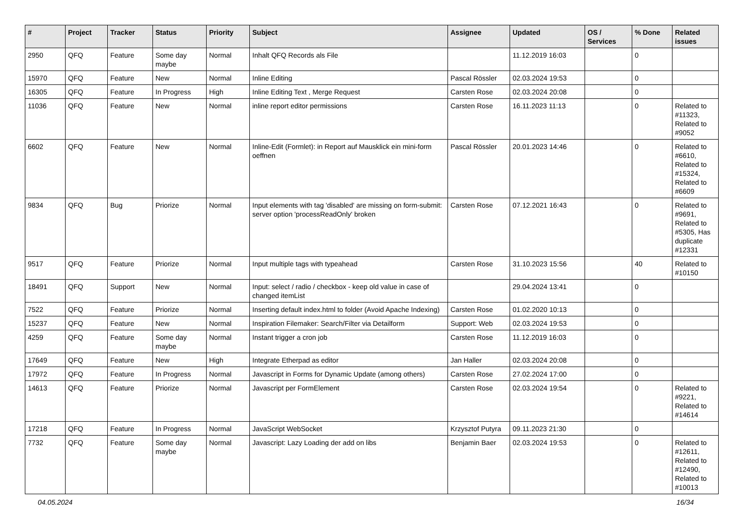| # | Project | Tracker | Status | Priority | Subject | Assignee | Updated | OS / Services | % Done | Related issues |
| --- | --- | --- | --- | --- | --- | --- | --- | --- | --- | --- |
| 2950 | QFQ | Feature | Some day maybe | Normal | Inhalt QFQ Records als File | | 11.12.2019 16:03 | | 0 | |
| 15970 | QFQ | Feature | New | Normal | Inline Editing | Pascal Rössler | 02.03.2024 19:53 | | 0 | |
| 16305 | QFQ | Feature | In Progress | High | Inline Editing Text , Merge Request | Carsten Rose | 02.03.2024 20:08 | | 0 | |
| 11036 | QFQ | Feature | New | Normal | inline report editor permissions | Carsten Rose | 16.11.2023 11:13 | | 0 | Related to #11323, Related to #9052 |
| 6602 | QFQ | Feature | New | Normal | Inline-Edit (Formlet): in Report auf Mausklick ein mini-form oeffnen | Pascal Rössler | 20.01.2023 14:46 | | 0 | Related to #6610, Related to #15324, Related to #6609 |
| 9834 | QFQ | Bug | Priorize | Normal | Input elements with tag 'disabled' are missing on form-submit: server option 'processReadOnly' broken | Carsten Rose | 07.12.2021 16:43 | | 0 | Related to #9691, Related to #5305, Has duplicate #12331 |
| 9517 | QFQ | Feature | Priorize | Normal | Input multiple tags with typeahead | Carsten Rose | 31.10.2023 15:56 | | 40 | Related to #10150 |
| 18491 | QFQ | Support | New | Normal | Input: select / radio / checkbox - keep old value in case of changed itemList | | 29.04.2024 13:41 | | 0 | |
| 7522 | QFQ | Feature | Priorize | Normal | Inserting default index.html to folder (Avoid Apache Indexing) | Carsten Rose | 01.02.2020 10:13 | | 0 | |
| 15237 | QFQ | Feature | New | Normal | Inspiration Filemaker: Search/Filter via Detailform | Support: Web | 02.03.2024 19:53 | | 0 | |
| 4259 | QFQ | Feature | Some day maybe | Normal | Instant trigger a cron job | Carsten Rose | 11.12.2019 16:03 | | 0 | |
| 17649 | QFQ | Feature | New | High | Integrate Etherpad as editor | Jan Haller | 02.03.2024 20:08 | | 0 | |
| 17972 | QFQ | Feature | In Progress | Normal | Javascript in Forms for Dynamic Update (among others) | Carsten Rose | 27.02.2024 17:00 | | 0 | |
| 14613 | QFQ | Feature | Priorize | Normal | Javascript per FormElement | Carsten Rose | 02.03.2024 19:54 | | 0 | Related to #9221, Related to #14614 |
| 17218 | QFQ | Feature | In Progress | Normal | JavaScript WebSocket | Krzysztof Putyra | 09.11.2023 21:30 | | 0 | |
| 7732 | QFQ | Feature | Some day maybe | Normal | Javascript: Lazy Loading der add on libs | Benjamin Baer | 02.03.2024 19:53 | | 0 | Related to #12611, Related to #12490, Related to #10013 |
04.05.2024 16/34